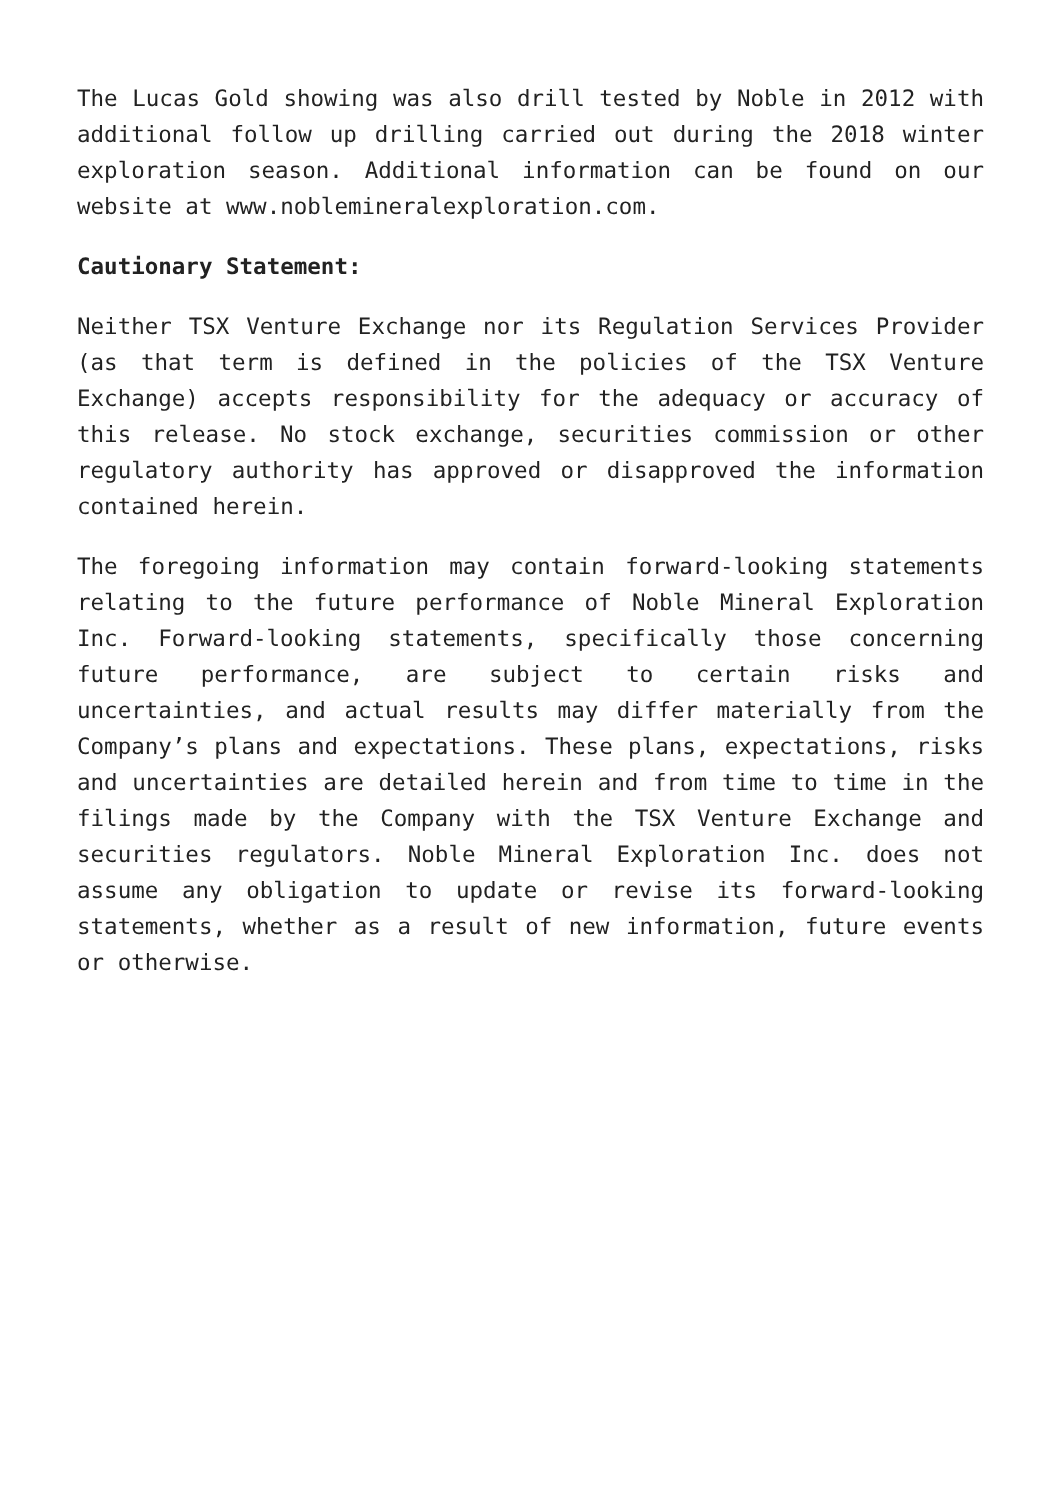The Lucas Gold showing was also drill tested by Noble in 2012 with additional follow up drilling carried out during the 2018 winter exploration season. Additional information can be found on our website at www.noblemineralexploration.com.
Cautionary Statement:
Neither TSX Venture Exchange nor its Regulation Services Provider (as that term is defined in the policies of the TSX Venture Exchange) accepts responsibility for the adequacy or accuracy of this release. No stock exchange, securities commission or other regulatory authority has approved or disapproved the information contained herein.
The foregoing information may contain forward-looking statements relating to the future performance of Noble Mineral Exploration Inc. Forward-looking statements, specifically those concerning future performance, are subject to certain risks and uncertainties, and actual results may differ materially from the Company’s plans and expectations. These plans, expectations, risks and uncertainties are detailed herein and from time to time in the filings made by the Company with the TSX Venture Exchange and securities regulators. Noble Mineral Exploration Inc. does not assume any obligation to update or revise its forward-looking statements, whether as a result of new information, future events or otherwise.